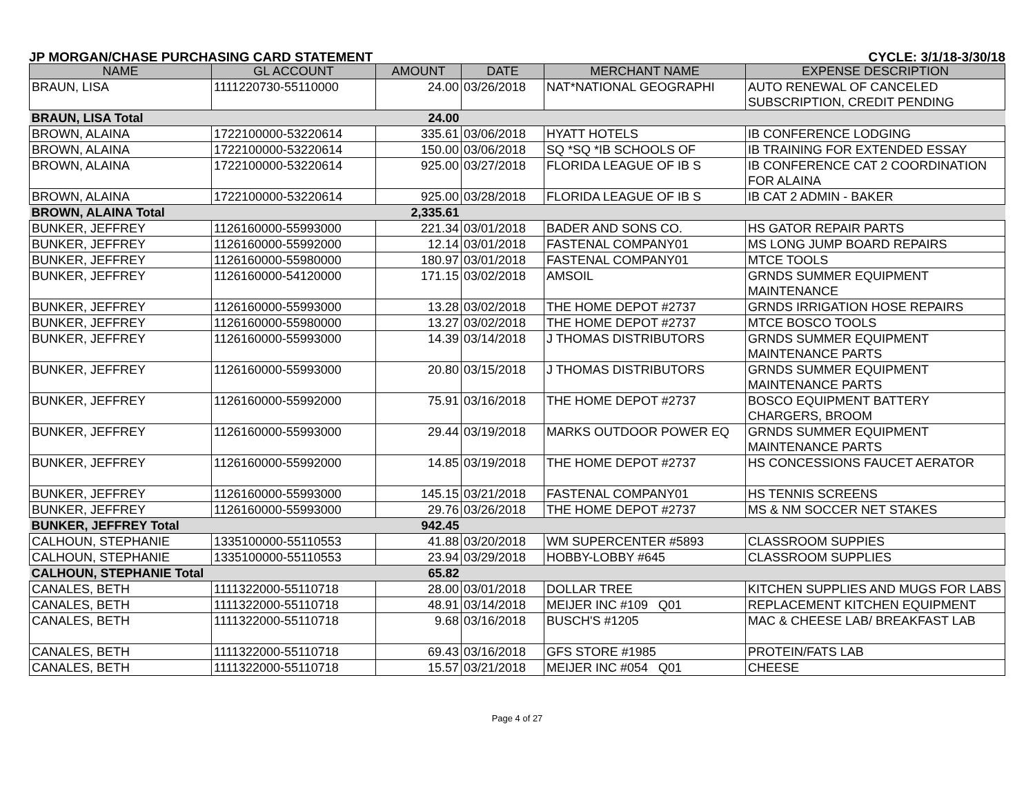JP MORGAN/CHASE PURCHASING CARD STATEMENT CYCLE: 3/1/18-3/30/18
| NAME | GL ACCOUNT | AMOUNT | DATE | MERCHANT NAME | EXPENSE DESCRIPTION |
| --- | --- | --- | --- | --- | --- |
| BRAUN, LISA | 1111220730-55110000 | 24.00 | 03/26/2018 | NAT*NATIONAL GEOGRAPHI | AUTO RENEWAL OF CANCELED SUBSCRIPTION, CREDIT PENDING |
| BRAUN, LISA Total | | 24.00 | | | |
| BROWN, ALAINA | 1722100000-53220614 | 335.61 | 03/06/2018 | HYATT HOTELS | IB CONFERENCE LODGING |
| BROWN, ALAINA | 1722100000-53220614 | 150.00 | 03/06/2018 | SQ *SQ *IB SCHOOLS OF | IB TRAINING FOR EXTENDED ESSAY |
| BROWN, ALAINA | 1722100000-53220614 | 925.00 | 03/27/2018 | FLORIDA LEAGUE OF IB S | IB CONFERENCE CAT 2 COORDINATION FOR ALAINA |
| BROWN, ALAINA | 1722100000-53220614 | 925.00 | 03/28/2018 | FLORIDA LEAGUE OF IB S | IB CAT 2 ADMIN - BAKER |
| BROWN, ALAINA Total | | 2,335.61 | | | |
| BUNKER, JEFFREY | 1126160000-55993000 | 221.34 | 03/01/2018 | BADER AND SONS CO. | HS GATOR REPAIR PARTS |
| BUNKER, JEFFREY | 1126160000-55992000 | 12.14 | 03/01/2018 | FASTENAL COMPANY01 | MS LONG JUMP BOARD REPAIRS |
| BUNKER, JEFFREY | 1126160000-55980000 | 180.97 | 03/01/2018 | FASTENAL COMPANY01 | MTCE TOOLS |
| BUNKER, JEFFREY | 1126160000-54120000 | 171.15 | 03/02/2018 | AMSOIL | GRNDS SUMMER EQUIPMENT MAINTENANCE |
| BUNKER, JEFFREY | 1126160000-55993000 | 13.28 | 03/02/2018 | THE HOME DEPOT #2737 | GRNDS IRRIGATION HOSE REPAIRS |
| BUNKER, JEFFREY | 1126160000-55980000 | 13.27 | 03/02/2018 | THE HOME DEPOT #2737 | MTCE BOSCO TOOLS |
| BUNKER, JEFFREY | 1126160000-55993000 | 14.39 | 03/14/2018 | J THOMAS DISTRIBUTORS | GRNDS SUMMER EQUIPMENT MAINTENANCE PARTS |
| BUNKER, JEFFREY | 1126160000-55993000 | 20.80 | 03/15/2018 | J THOMAS DISTRIBUTORS | GRNDS SUMMER EQUIPMENT MAINTENANCE PARTS |
| BUNKER, JEFFREY | 1126160000-55992000 | 75.91 | 03/16/2018 | THE HOME DEPOT #2737 | BOSCO EQUIPMENT BATTERY CHARGERS, BROOM |
| BUNKER, JEFFREY | 1126160000-55993000 | 29.44 | 03/19/2018 | MARKS OUTDOOR POWER EQ | GRNDS SUMMER EQUIPMENT MAINTENANCE PARTS |
| BUNKER, JEFFREY | 1126160000-55992000 | 14.85 | 03/19/2018 | THE HOME DEPOT #2737 | HS CONCESSIONS FAUCET AERATOR |
| BUNKER, JEFFREY | 1126160000-55993000 | 145.15 | 03/21/2018 | FASTENAL COMPANY01 | HS TENNIS SCREENS |
| BUNKER, JEFFREY | 1126160000-55993000 | 29.76 | 03/26/2018 | THE HOME DEPOT #2737 | MS & NM SOCCER NET STAKES |
| BUNKER, JEFFREY Total | | 942.45 | | | |
| CALHOUN, STEPHANIE | 1335100000-55110553 | 41.88 | 03/20/2018 | WM SUPERCENTER #5893 | CLASSROOM SUPPIES |
| CALHOUN, STEPHANIE | 1335100000-55110553 | 23.94 | 03/29/2018 | HOBBY-LOBBY #645 | CLASSROOM SUPPLIES |
| CALHOUN, STEPHANIE Total | | 65.82 | | | |
| CANALES, BETH | 1111322000-55110718 | 28.00 | 03/01/2018 | DOLLAR TREE | KITCHEN SUPPLIES AND MUGS FOR LABS |
| CANALES, BETH | 1111322000-55110718 | 48.91 | 03/14/2018 | MEIJER INC #109 Q01 | REPLACEMENT KITCHEN EQUIPMENT |
| CANALES, BETH | 1111322000-55110718 | 9.68 | 03/16/2018 | BUSCH'S #1205 | MAC & CHEESE LAB/ BREAKFAST LAB |
| CANALES, BETH | 1111322000-55110718 | 69.43 | 03/16/2018 | GFS STORE #1985 | PROTEIN/FATS LAB |
| CANALES, BETH | 1111322000-55110718 | 15.57 | 03/21/2018 | MEIJER INC #054 Q01 | CHEESE |
Page 4 of 27